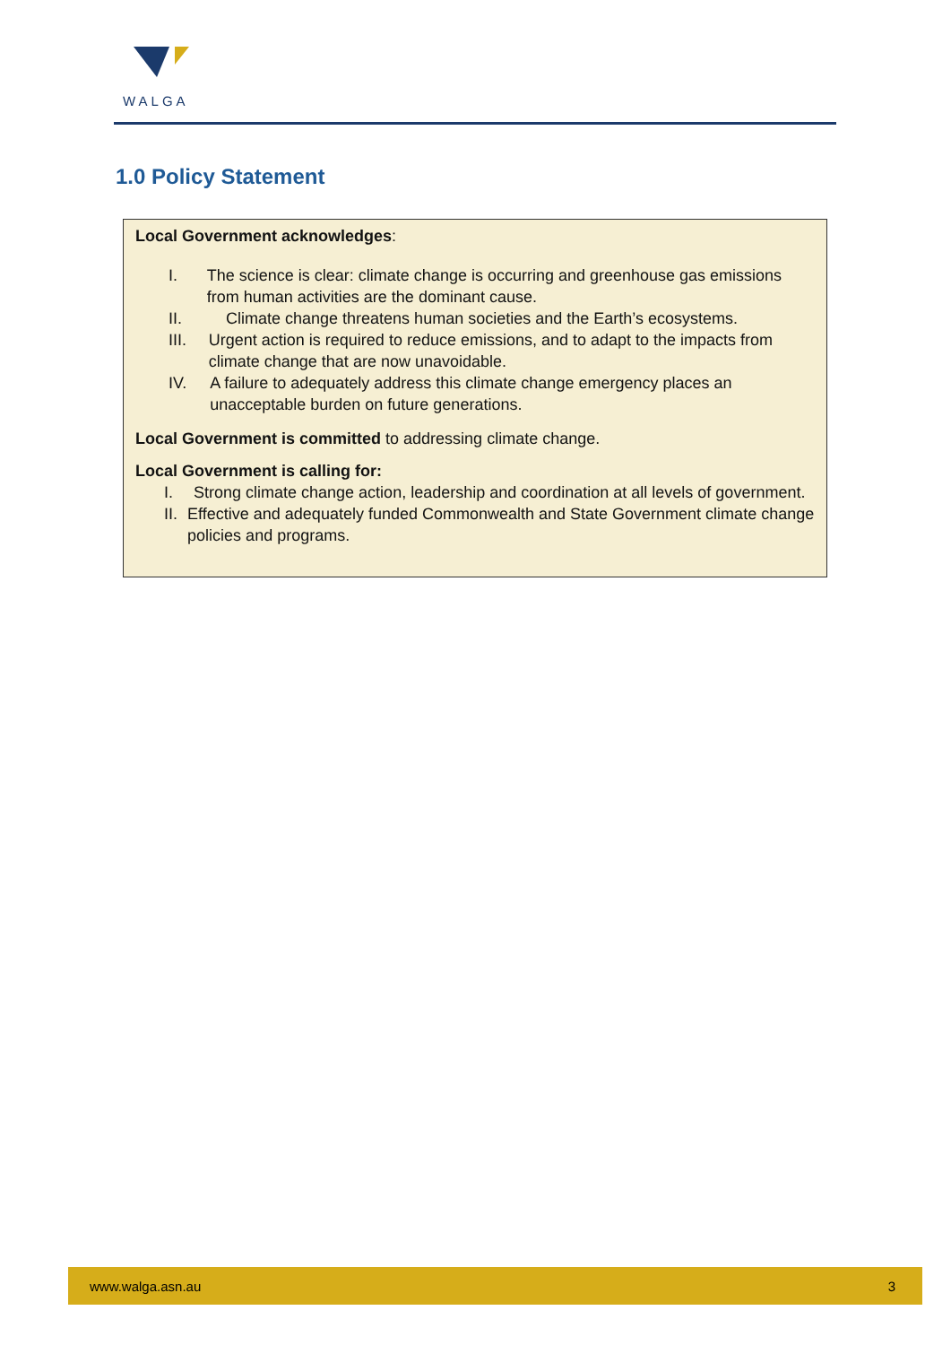WALGA
1.0 Policy Statement
Local Government acknowledges:
I. The science is clear: climate change is occurring and greenhouse gas emissions from human activities are the dominant cause.
II. Climate change threatens human societies and the Earth’s ecosystems.
III. Urgent action is required to reduce emissions, and to adapt to the impacts from climate change that are now unavoidable.
IV. A failure to adequately address this climate change emergency places an unacceptable burden on future generations.
Local Government is committed to addressing climate change.
Local Government is calling for:
I. Strong climate change action, leadership and coordination at all levels of government.
II. Effective and adequately funded Commonwealth and State Government climate change policies and programs.
www.walga.asn.au 3